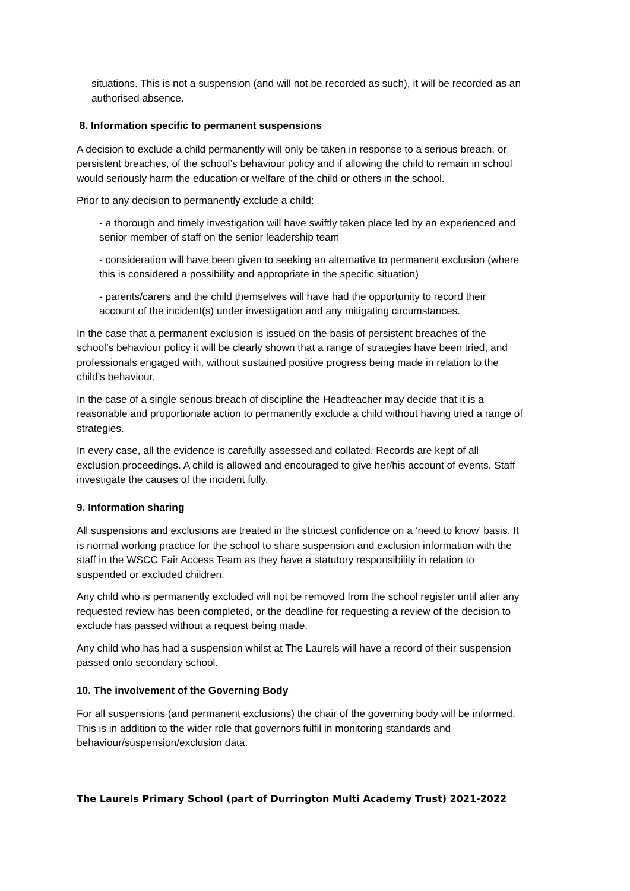situations. This is not a suspension (and will not be recorded as such), it will be recorded as an authorised absence.
8. Information specific to permanent suspensions
A decision to exclude a child permanently will only be taken in response to a serious breach, or persistent breaches, of the school’s behaviour policy and if allowing the child to remain in school would seriously harm the education or welfare of the child or others in the school.
Prior to any decision to permanently exclude a child:
- a thorough and timely investigation will have swiftly taken place led by an experienced and senior member of staff on the senior leadership team
- consideration will have been given to seeking an alternative to permanent exclusion (where this is considered a possibility and appropriate in the specific situation)
- parents/carers and the child themselves will have had the opportunity to record their account of the incident(s) under investigation and any mitigating circumstances.
In the case that a permanent exclusion is issued on the basis of persistent breaches of the school’s behaviour policy it will be clearly shown that a range of strategies have been tried, and professionals engaged with, without sustained positive progress being made in relation to the child’s behaviour.
In the case of a single serious breach of discipline the Headteacher may decide that it is a reasonable and proportionate action to permanently exclude a child without having tried a range of strategies.
In every case, all the evidence is carefully assessed and collated. Records are kept of all exclusion proceedings. A child is allowed and encouraged to give her/his account of events. Staff investigate the causes of the incident fully.
9. Information sharing
All suspensions and exclusions are treated in the strictest confidence on a ‘need to know’ basis. It is normal working practice for the school to share suspension and exclusion information with the staff in the WSCC Fair Access Team as they have a statutory responsibility in relation to suspended or excluded children.
Any child who is permanently excluded will not be removed from the school register until after any requested review has been completed, or the deadline for requesting a review of the decision to exclude has passed without a request being made.
Any child who has had a suspension whilst at The Laurels will have a record of their suspension passed onto secondary school.
10. The involvement of the Governing Body
For all suspensions (and permanent exclusions) the chair of the governing body will be informed. This is in addition to the wider role that governors fulfil in monitoring standards and behaviour/suspension/exclusion data.
The Laurels Primary School (part of Durrington Multi Academy Trust) 2021-2022